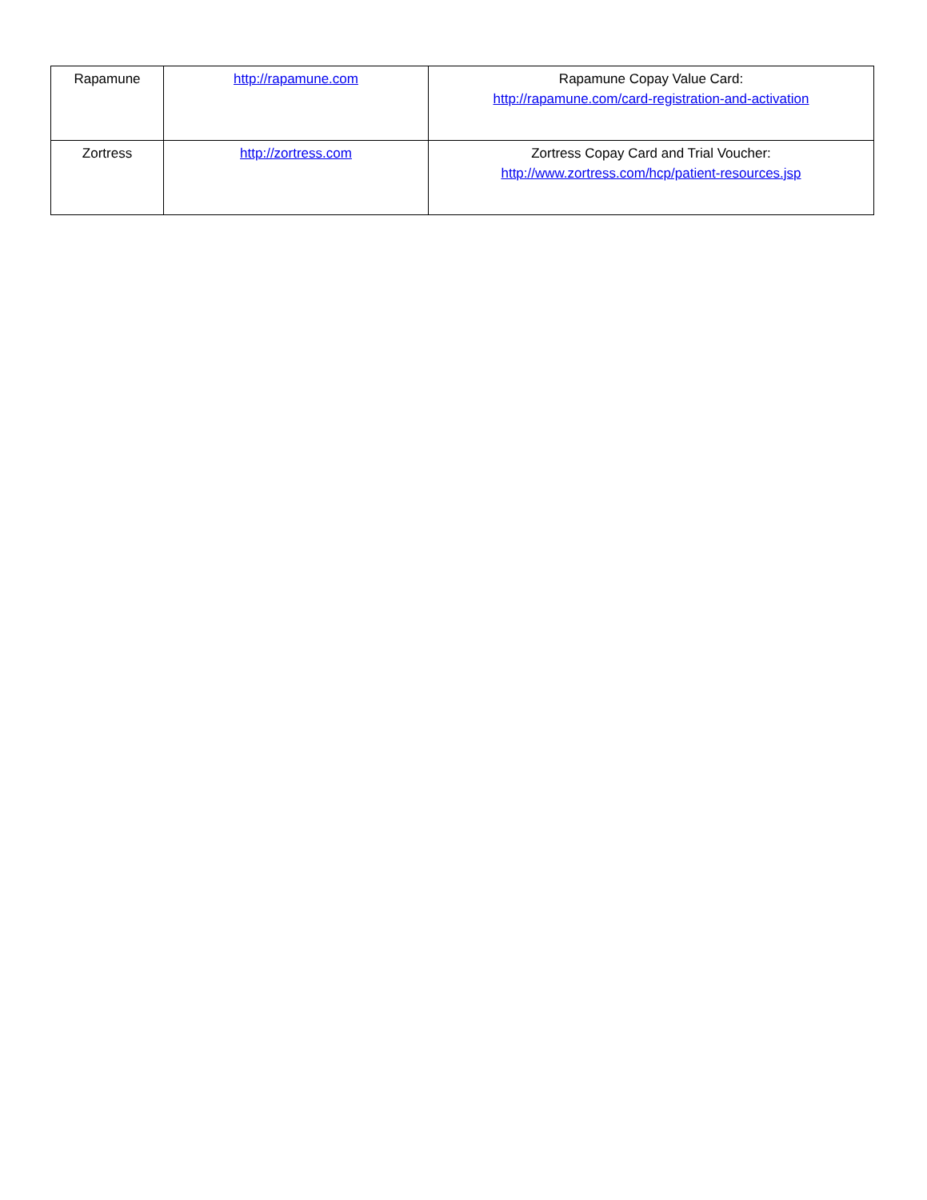| Rapamune | http://rapamune.com | Rapamune Copay Value Card: http://rapamune.com/card-registration-and-activation |
| Zortress | http://zortress.com | Zortress Copay Card and Trial Voucher: http://www.zortress.com/hcp/patient-resources.jsp |